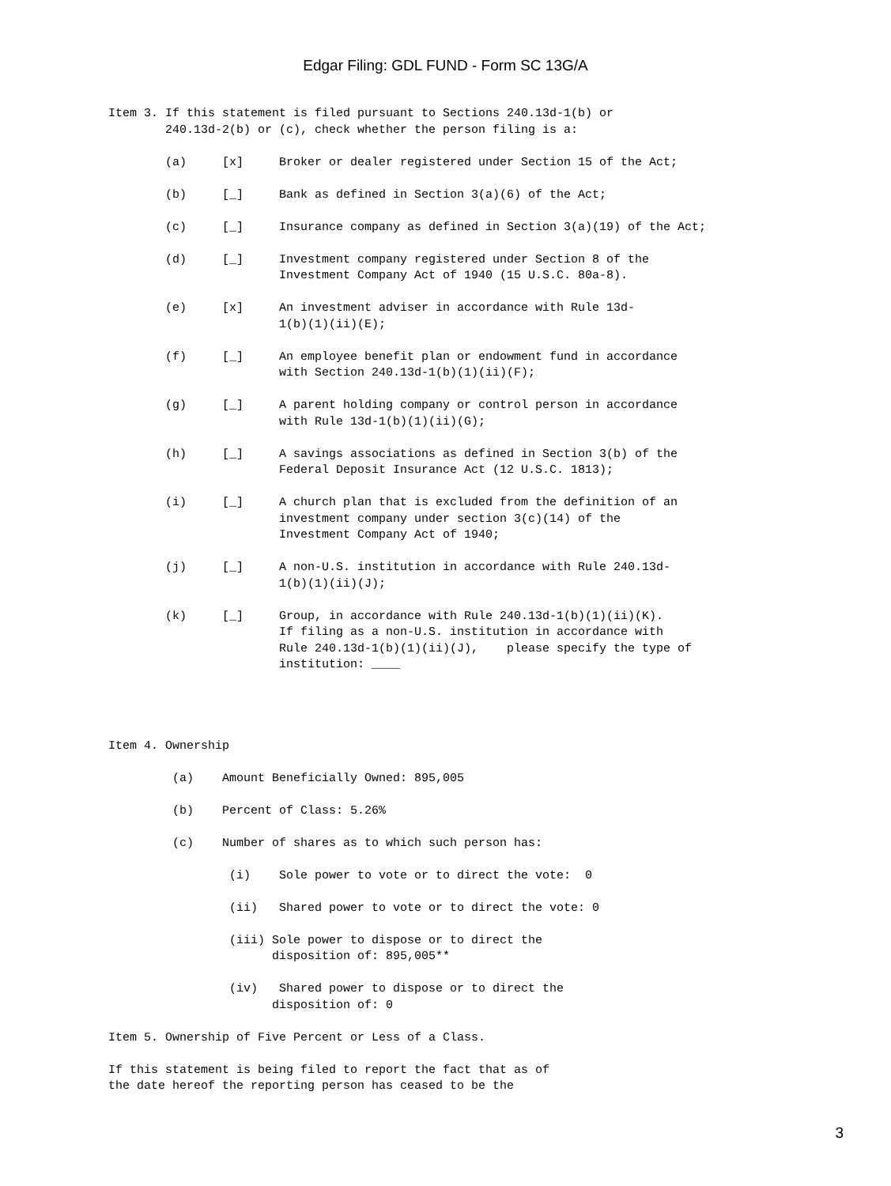Edgar Filing: GDL FUND - Form SC 13G/A
Item 3. If this statement is filed pursuant to Sections 240.13d-1(b) or
        240.13d-2(b) or (c), check whether the person filing is a:

        (a)     [x]     Broker or dealer registered under Section 15 of the Act;

        (b)     [_]     Bank as defined in Section 3(a)(6) of the Act;

        (c)     [_]     Insurance company as defined in Section 3(a)(19) of the Act;

        (d)     [_]     Investment company registered under Section 8 of the
                        Investment Company Act of 1940 (15 U.S.C. 80a-8).

        (e)     [x]     An investment adviser in accordance with Rule 13d-
                        1(b)(1)(ii)(E);

        (f)     [_]     An employee benefit plan or endowment fund in accordance
                        with Section 240.13d-1(b)(1)(ii)(F);

        (g)     [_]     A parent holding company or control person in accordance
                        with Rule 13d-1(b)(1)(ii)(G);

        (h)     [_]     A savings associations as defined in Section 3(b) of the
                        Federal Deposit Insurance Act (12 U.S.C. 1813);

        (i)     [_]     A church plan that is excluded from the definition of an
                        investment company under section 3(c)(14) of the
                        Investment Company Act of 1940;

        (j)     [_]     A non-U.S. institution in accordance with Rule 240.13d-
                        1(b)(1)(ii)(J);

        (k)     [_]     Group, in accordance with Rule 240.13d-1(b)(1)(ii)(K).
                        If filing as a non-U.S. institution in accordance with
                        Rule 240.13d-1(b)(1)(ii)(J),    please specify the type of
                        institution: ____




Item 4. Ownership

         (a)    Amount Beneficially Owned: 895,005

         (b)    Percent of Class: 5.26%

         (c)    Number of shares as to which such person has:

                 (i)    Sole power to vote or to direct the vote:  0

                 (ii)   Shared power to vote or to direct the vote: 0

                 (iii) Sole power to dispose or to direct the
                       disposition of: 895,005**

                 (iv)   Shared power to dispose or to direct the
                       disposition of: 0

Item 5. Ownership of Five Percent or Less of a Class.

If this statement is being filed to report the fact that as of
the date hereof the reporting person has ceased to be the
3